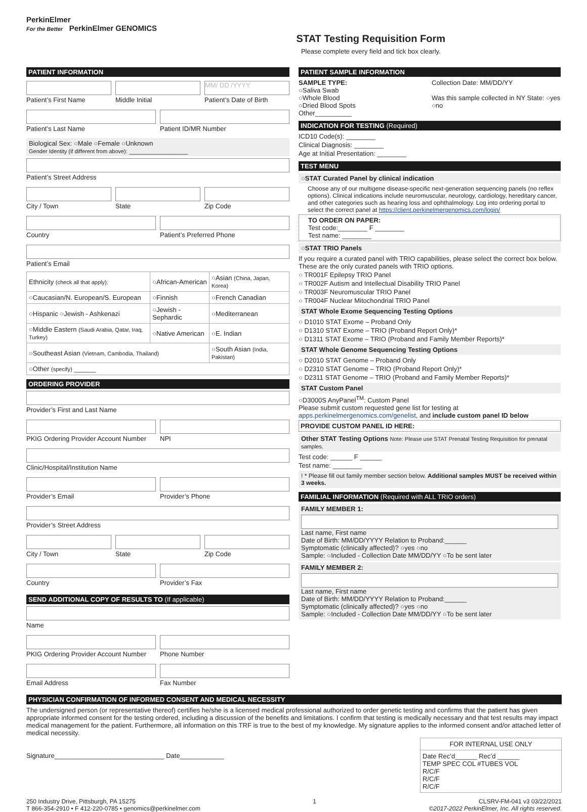PerkinElmer
For the Better PerkinElmer GENOMICS
STAT Testing Requisition Form
Please complete every field and tick box clearly.
PATIENT INFORMATION
Patient’s First Name Middle Initial
MM/ DD /YYYY
Patient’s Date of Birth
Patient’s Last Name Patient ID/MR Number
Biological Sex: ○Male ○Female ○Unknown
Gender Identity (if different from above): ________________
Patient’s Street Address
City / Town State Zip Code
Country Patient’s Preferred Phone
Patient’s Email
| Ethnicity (check all that apply): | ○African-American | ○Asian (China, Japan, Korea) |
| ○Caucasian/N. European/S. European | ○Finnish | ○French Canadian |
| ○Hispanic ○Jewish - Ashkenazi | ○Jewish - Sephardic | ○Mediterranean |
| ○Middle Eastern (Saudi Arabia, Qatar, Iraq, Turkey) | ○Native American | ○E. Indian |
| ○Southeast Asian (Vietnam, Cambodia, Thailand) | | ○South Asian (India, Pakistan) |
| ○Other (specify) ______ | | |
ORDERING PROVIDER
Provider’s First and Last Name
PKIG Ordering Provider Account Number
NPI
Clinic/Hospital/Institution Name
Provider’s Email Provider’s Phone
Provider’s Street Address
City / Town State Zip Code
Country Provider’s Fax
SEND ADDITIONAL COPY OF RESULTS TO (If applicable)
Name
PKIG Ordering Provider Account Number
Phone Number
Email Address Fax Number
PATIENT SAMPLE INFORMATION
SAMPLE TYPE:
○Saliva Swab
○Whole Blood
○Dried Blood Spots
Other__________
Collection Date: MM/DD/YY
Was this sample collected in NY State: ○yes ○no
INDICATION FOR TESTING (Required)
ICD10 Code(s): ________
Clinical Diagnosis: ________
Age at Initial Presentation: ________
TEST MENU
○STAT Curated Panel by clinical indication
Choose any of our multigene disease-specific next-generation sequencing panels (no reflex options). Clinical indications include neuromuscular, neurology, cardiology, hereditary cancer, and other categories such as hearing loss and ophthalmology. Log into ordering portal to select the correct panel at https://client.perkinelmergenomics.com/login/
TO ORDER ON PAPER:
Test code:________ F ________
Test name: ________
○STAT TRIO Panels
If you require a curated panel with TRIO capabilities, please select the correct box below. These are the only curated panels with TRIO options.
○ TR001F Epilepsy TRIO Panel
○ TR002F Autism and Intellectual Disability TRIO Panel
○ TR003F Neuromuscular TRIO Panel
○ TR004F Nuclear Mitochondrial TRIO Panel
STAT Whole Exome Sequencing Testing Options
○ D1010 STAT Exome – Proband Only
○ D1310 STAT Exome – TRIO (Proband Report Only)*
○ D1311 STAT Exome – TRIO (Proband and Family Member Reports)*
STAT Whole Genome Sequencing Testing Options
○ D2010 STAT Genome – Proband Only
○ D2310 STAT Genome – TRIO (Proband Report Only)*
○ D2311 STAT Genome – TRIO (Proband and Family Member Reports)*
STAT Custom Panel
○D3000S AnyPanel<sup>TM</sup>: Custom Panel
Please submit custom requested gene list for testing at apps.perkinelmergenomics.com/genelist, and include custom panel ID below
PROVIDE CUSTOM PANEL ID HERE:
Other STAT Testing Options Note: Please use STAT Prenatal Testing Requisition for prenatal samples.
Test code: ______ F ______
Test name: ________
! * Please fill out family member section below. Additional samples MUST be received within 3 weeks.
FAMILIAL INFORMATION (Required with ALL TRIO orders)
FAMILY MEMBER 1:
Last name, First name
Date of Birth: MM/DD/YYYY Relation to Proband:______
Symptomatic (clinically affected)? ○yes ○no
Sample: ○Included - Collection Date MM/DD/YY ○To be sent later
FAMILY MEMBER 2:
Last name, First name
Date of Birth: MM/DD/YYYY Relation to Proband:______
Symptomatic (clinically affected)? ○yes ○no
Sample: ○Included - Collection Date MM/DD/YY ○To be sent later
PHYSICIAN CONFIRMATION OF INFORMED CONSENT AND MEDICAL NECESSITY
The undersigned person (or representative thereof) certifies he/she is a licensed medical professional authorized to order genetic testing and confirms that the patient has given appropriate informed consent for the testing ordered, including a discussion of the benefits and limitations. I confirm that testing is medically necessary and that test results may impact medical management for the patient. Furthermore, all information on this TRF is true to the best of my knowledge. My signature applies to the informed consent and/or attached letter of medical necessity.
Signature______________________________ Date____________
| FOR INTERNAL USE ONLY |
| Date Rec’d______ Rec’d ______ TEMP SPEC COL #TUBES VOL R/C/F R/C/F R/C/F |
250 Industry Drive, Pittsburgh, PA 15275
T 866-354-2910 • F 412-220-0785 • genomics@perkinelmer.com
1 CLSRV-FM-041 v3 03/22/2021
©2017-2022 PerkinElmer, Inc. All rights reserved.